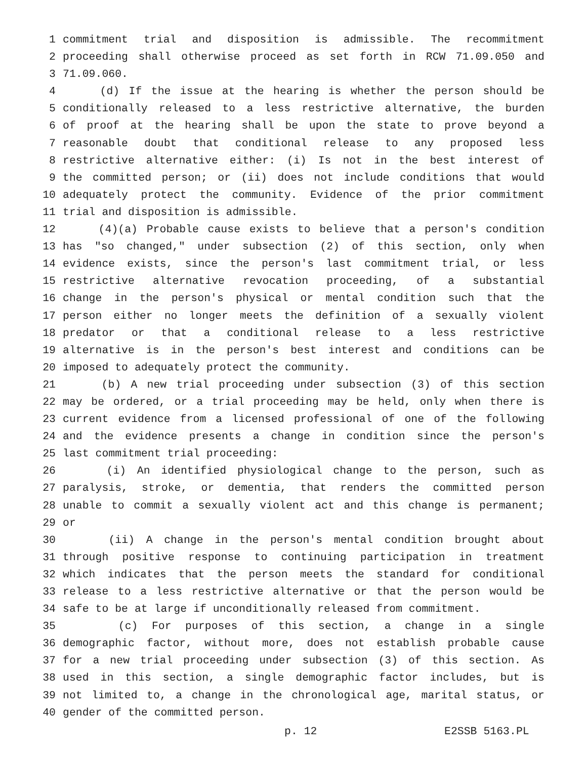1 commitment trial and disposition is admissible. The recommitment
2 proceeding shall otherwise proceed as set forth in RCW 71.09.050 and
3 71.09.060.
4 (d) If the issue at the hearing is whether the person should be
5 conditionally released to a less restrictive alternative, the burden
6 of proof at the hearing shall be upon the state to prove beyond a
7 reasonable doubt that conditional release to any proposed less
8 restrictive alternative either: (i) Is not in the best interest of
9 the committed person; or (ii) does not include conditions that would
10 adequately protect the community. Evidence of the prior commitment
11 trial and disposition is admissible.
12 (4)(a) Probable cause exists to believe that a person's condition
13 has "so changed," under subsection (2) of this section, only when
14 evidence exists, since the person's last commitment trial, or less
15 restrictive alternative revocation proceeding, of a substantial
16 change in the person's physical or mental condition such that the
17 person either no longer meets the definition of a sexually violent
18 predator or that a conditional release to a less restrictive
19 alternative is in the person's best interest and conditions can be
20 imposed to adequately protect the community.
21 (b) A new trial proceeding under subsection (3) of this section
22 may be ordered, or a trial proceeding may be held, only when there is
23 current evidence from a licensed professional of one of the following
24 and the evidence presents a change in condition since the person's
25 last commitment trial proceeding:
26 (i) An identified physiological change to the person, such as
27 paralysis, stroke, or dementia, that renders the committed person
28 unable to commit a sexually violent act and this change is permanent;
29 or
30 (ii) A change in the person's mental condition brought about
31 through positive response to continuing participation in treatment
32 which indicates that the person meets the standard for conditional
33 release to a less restrictive alternative or that the person would be
34 safe to be at large if unconditionally released from commitment.
35 (c) For purposes of this section, a change in a single
36 demographic factor, without more, does not establish probable cause
37 for a new trial proceeding under subsection (3) of this section. As
38 used in this section, a single demographic factor includes, but is
39 not limited to, a change in the chronological age, marital status, or
40 gender of the committed person.
p. 12 E2SSB 5163.PL